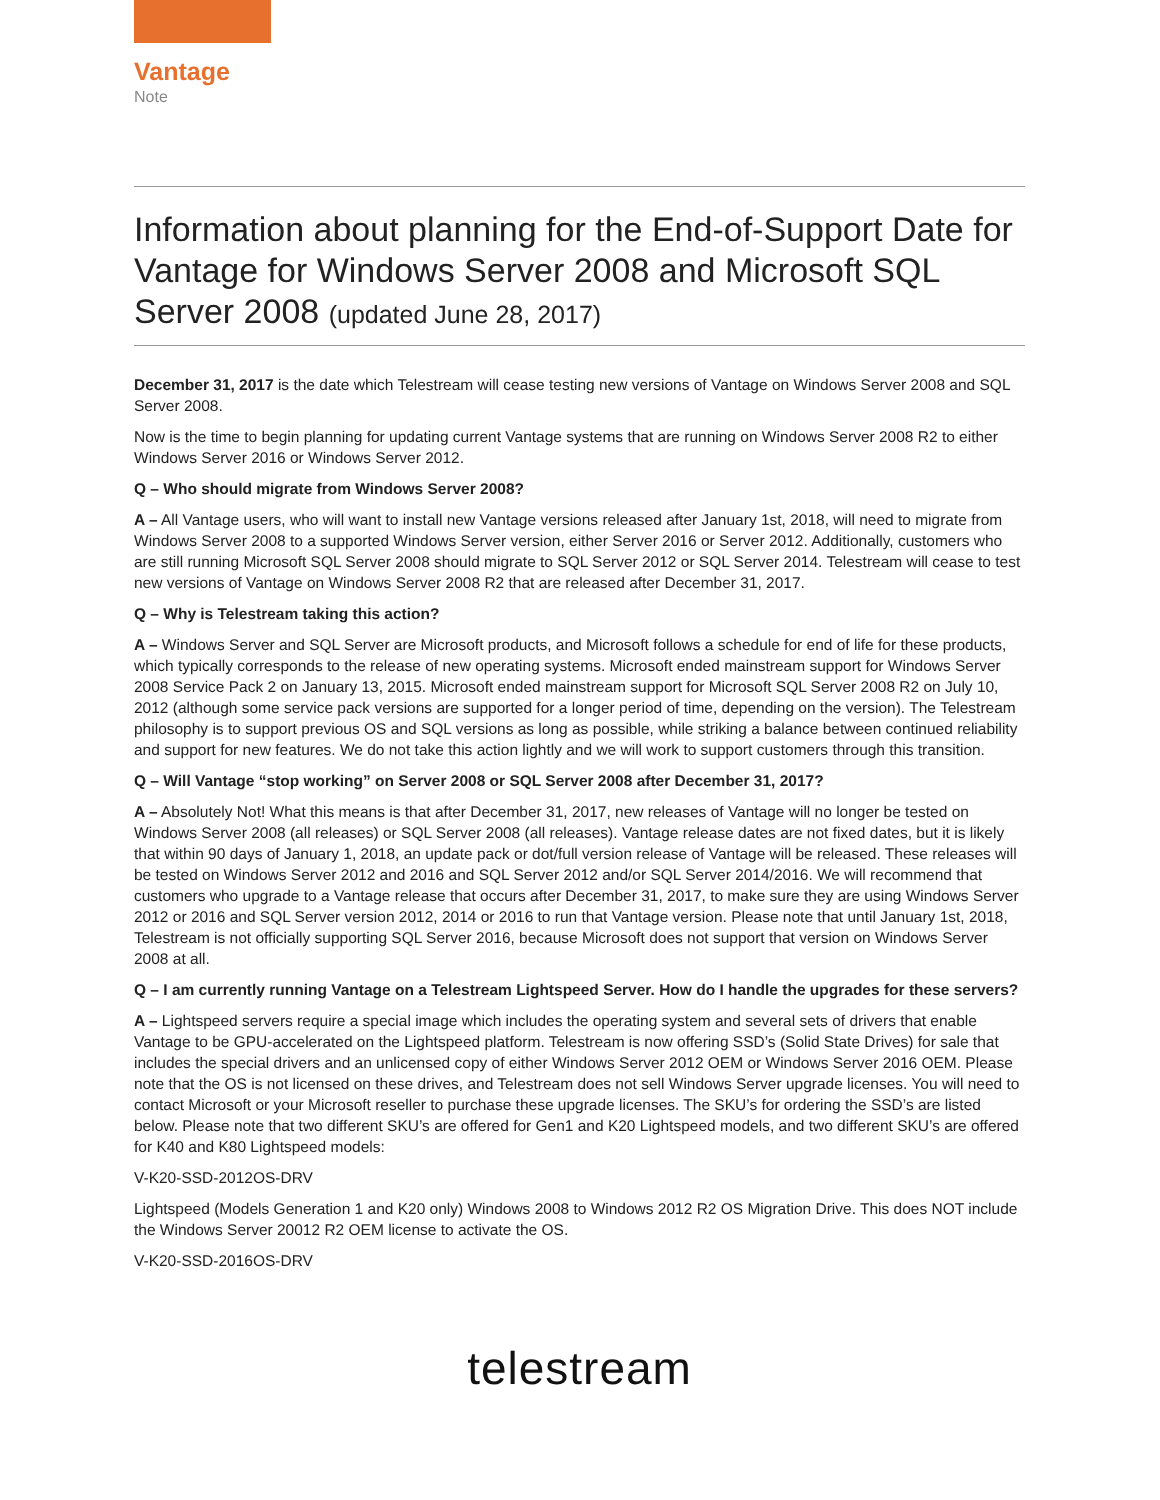Vantage
Note
Information about planning for the End-of-Support Date for Vantage for Windows Server 2008 and Microsoft SQL Server 2008 (updated June 28, 2017)
December 31, 2017 is the date which Telestream will cease testing new versions of Vantage on Windows Server 2008 and SQL Server 2008.
Now is the time to begin planning for updating current Vantage systems that are running on Windows Server 2008 R2 to either Windows Server 2016 or Windows Server 2012.
Q – Who should migrate from Windows Server 2008?
A – All Vantage users, who will want to install new Vantage versions released after January 1st, 2018, will need to migrate from Windows Server 2008 to a supported Windows Server version, either Server 2016 or Server 2012. Additionally, customers who are still running Microsoft SQL Server 2008 should migrate to SQL Server 2012 or SQL Server 2014. Telestream will cease to test new versions of Vantage on Windows Server 2008 R2 that are released after December 31, 2017.
Q – Why is Telestream taking this action?
A – Windows Server and SQL Server are Microsoft products, and Microsoft follows a schedule for end of life for these products, which typically corresponds to the release of new operating systems. Microsoft ended mainstream support for Windows Server 2008 Service Pack 2 on January 13, 2015. Microsoft ended mainstream support for Microsoft SQL Server 2008 R2 on July 10, 2012 (although some service pack versions are supported for a longer period of time, depending on the version). The Telestream philosophy is to support previous OS and SQL versions as long as possible, while striking a balance between continued reliability and support for new features. We do not take this action lightly and we will work to support customers through this transition.
Q – Will Vantage “stop working” on Server 2008 or SQL Server 2008 after December 31, 2017?
A – Absolutely Not! What this means is that after December 31, 2017, new releases of Vantage will no longer be tested on Windows Server 2008 (all releases) or SQL Server 2008 (all releases). Vantage release dates are not fixed dates, but it is likely that within 90 days of January 1, 2018, an update pack or dot/full version release of Vantage will be released. These releases will be tested on Windows Server 2012 and 2016 and SQL Server 2012 and/or SQL Server 2014/2016. We will recommend that customers who upgrade to a Vantage release that occurs after December 31, 2017, to make sure they are using Windows Server 2012 or 2016 and SQL Server version 2012, 2014 or 2016 to run that Vantage version. Please note that until January 1st, 2018, Telestream is not officially supporting SQL Server 2016, because Microsoft does not support that version on Windows Server 2008 at all.
Q – I am currently running Vantage on a Telestream Lightspeed Server. How do I handle the upgrades for these servers?
A – Lightspeed servers require a special image which includes the operating system and several sets of drivers that enable Vantage to be GPU-accelerated on the Lightspeed platform. Telestream is now offering SSD’s (Solid State Drives) for sale that includes the special drivers and an unlicensed copy of either Windows Server 2012 OEM or Windows Server 2016 OEM. Please note that the OS is not licensed on these drives, and Telestream does not sell Windows Server upgrade licenses. You will need to contact Microsoft or your Microsoft reseller to purchase these upgrade licenses. The SKU’s for ordering the SSD’s are listed below. Please note that two different SKU’s are offered for Gen1 and K20 Lightspeed models, and two different SKU’s are offered for K40 and K80 Lightspeed models:
V-K20-SSD-2012OS-DRV
Lightspeed (Models Generation 1 and K20 only) Windows 2008 to Windows 2012 R2 OS Migration Drive. This does NOT include the Windows Server 20012 R2 OEM license to activate the OS.
V-K20-SSD-2016OS-DRV
telestream